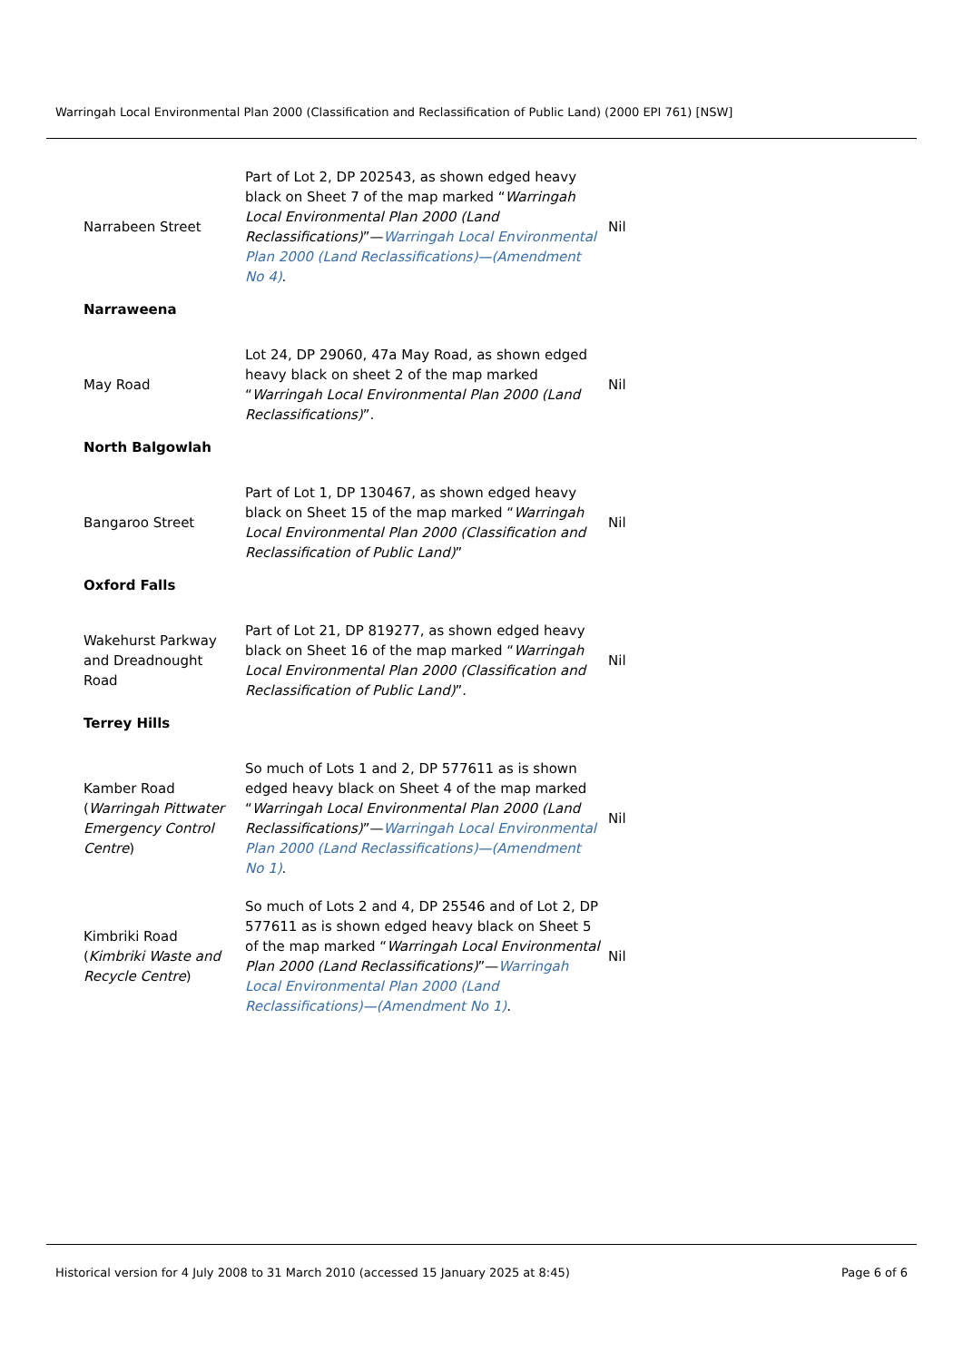Warringah Local Environmental Plan 2000 (Classification and Reclassification of Public Land) (2000 EPI 761) [NSW]
| Narrabeen Street | Part of Lot 2, DP 202543, as shown edged heavy black on Sheet 7 of the map marked “ Warringah Local Environmental Plan 2000 (Land Reclassifications) ”— Warringah Local Environmental Plan 2000 (Land Reclassifications)—(Amendment No 4) . | Nil |
| Narraweena | | |
| May Road | Lot 24, DP 29060, 47a May Road, as shown edged heavy black on sheet 2 of the map marked “ Warringah Local Environmental Plan 2000 (Land Reclassifications) ”. | Nil |
| North Balgowlah | | |
| Bangaroo Street | Part of Lot 1, DP 130467, as shown edged heavy black on Sheet 15 of the map marked “ Warringah Local Environmental Plan 2000 (Classification and Reclassification of Public Land) ” | Nil |
| Oxford Falls | | |
| Wakehurst Parkway and Dreadnought Road | Part of Lot 21, DP 819277, as shown edged heavy black on Sheet 16 of the map marked “ Warringah Local Environmental Plan 2000 (Classification and Reclassification of Public Land) ”. | Nil |
| Terrey Hills | | |
| Kamber Road ( Warringah Pittwater Emergency Control Centre ) | So much of Lots 1 and 2, DP 577611 as is shown edged heavy black on Sheet 4 of the map marked “ Warringah Local Environmental Plan 2000 (Land Reclassifications) ”— Warringah Local Environmental Plan 2000 (Land Reclassifications)—(Amendment No 1) . | Nil |
| Kimbriki Road ( Kimbriki Waste and Recycle Centre ) | So much of Lots 2 and 4, DP 25546 and of Lot 2, DP 577611 as is shown edged heavy black on Sheet 5 of the map marked “ Warringah Local Environmental Plan 2000 (Land Reclassifications) ”— Warringah Local Environmental Plan 2000 (Land Reclassifications)—(Amendment No 1) . | Nil |
Historical version for 4 July 2008 to 31 March 2010 (accessed 15 January 2025 at 8:45) Page 6 of 6